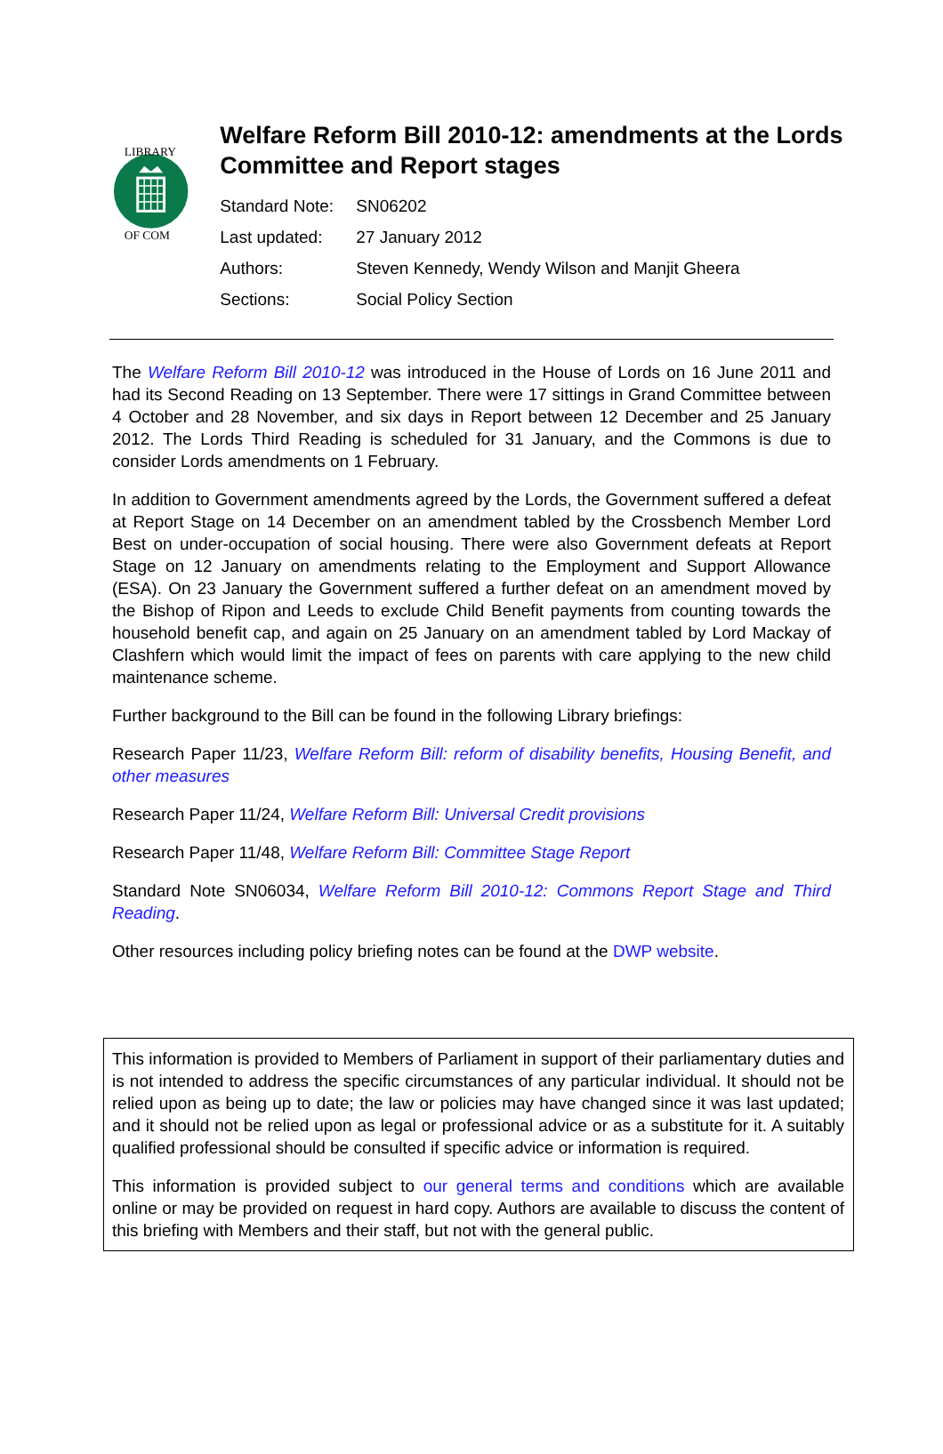LIBRARY
OF COM
Welfare Reform Bill 2010-12: amendments at the Lords Committee and Report stages
| Standard Note: | SN06202 |
| Last updated: | 27 January 2012 |
| Authors: | Steven Kennedy, Wendy Wilson and Manjit Gheera |
| Sections: | Social Policy Section |
The Welfare Reform Bill 2010-12 was introduced in the House of Lords on 16 June 2011 and had its Second Reading on 13 September. There were 17 sittings in Grand Committee between 4 October and 28 November, and six days in Report between 12 December and 25 January 2012. The Lords Third Reading is scheduled for 31 January, and the Commons is due to consider Lords amendments on 1 February.
In addition to Government amendments agreed by the Lords, the Government suffered a defeat at Report Stage on 14 December on an amendment tabled by the Crossbench Member Lord Best on under-occupation of social housing. There were also Government defeats at Report Stage on 12 January on amendments relating to the Employment and Support Allowance (ESA). On 23 January the Government suffered a further defeat on an amendment moved by the Bishop of Ripon and Leeds to exclude Child Benefit payments from counting towards the household benefit cap, and again on 25 January on an amendment tabled by Lord Mackay of Clashfern which would limit the impact of fees on parents with care applying to the new child maintenance scheme.
Further background to the Bill can be found in the following Library briefings:
Research Paper 11/23, Welfare Reform Bill: reform of disability benefits, Housing Benefit, and other measures
Research Paper 11/24, Welfare Reform Bill: Universal Credit provisions
Research Paper 11/48, Welfare Reform Bill: Committee Stage Report
Standard Note SN06034, Welfare Reform Bill 2010-12: Commons Report Stage and Third Reading.
Other resources including policy briefing notes can be found at the DWP website.
This information is provided to Members of Parliament in support of their parliamentary duties and is not intended to address the specific circumstances of any particular individual. It should not be relied upon as being up to date; the law or policies may have changed since it was last updated; and it should not be relied upon as legal or professional advice or as a substitute for it. A suitably qualified professional should be consulted if specific advice or information is required.
This information is provided subject to our general terms and conditions which are available online or may be provided on request in hard copy. Authors are available to discuss the content of this briefing with Members and their staff, but not with the general public.